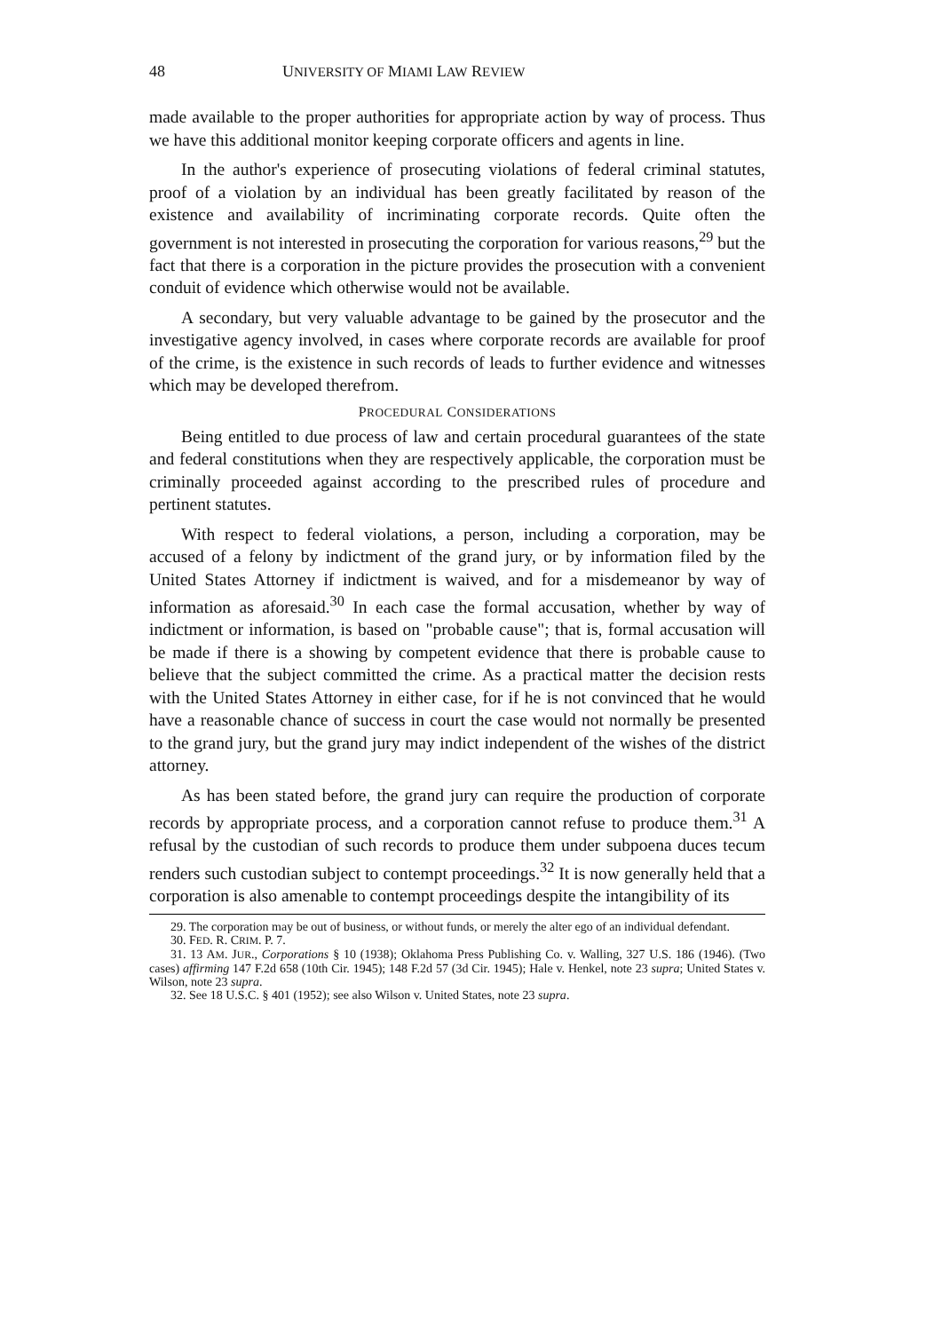48 UNIVERSITY OF MIAMI LAW REVIEW
made available to the proper authorities for appropriate action by way of process. Thus we have this additional monitor keeping corporate officers and agents in line.
In the author's experience of prosecuting violations of federal criminal statutes, proof of a violation by an individual has been greatly facilitated by reason of the existence and availability of incriminating corporate records. Quite often the government is not interested in prosecuting the corporation for various reasons,<sup>29</sup> but the fact that there is a corporation in the picture provides the prosecution with a convenient conduit of evidence which otherwise would not be available.
A secondary, but very valuable advantage to be gained by the prosecutor and the investigative agency involved, in cases where corporate records are available for proof of the crime, is the existence in such records of leads to further evidence and witnesses which may be developed therefrom.
PROCEDURAL CONSIDERATIONS
Being entitled to due process of law and certain procedural guarantees of the state and federal constitutions when they are respectively applicable, the corporation must be criminally proceeded against according to the prescribed rules of procedure and pertinent statutes.
With respect to federal violations, a person, including a corporation, may be accused of a felony by indictment of the grand jury, or by information filed by the United States Attorney if indictment is waived, and for a misdemeanor by way of information as aforesaid.<sup>30</sup> In each case the formal accusation, whether by way of indictment or information, is based on "probable cause"; that is, formal accusation will be made if there is a showing by competent evidence that there is probable cause to believe that the subject committed the crime. As a practical matter the decision rests with the United States Attorney in either case, for if he is not convinced that he would have a reasonable chance of success in court the case would not normally be presented to the grand jury, but the grand jury may indict independent of the wishes of the district attorney.
As has been stated before, the grand jury can require the production of corporate records by appropriate process, and a corporation cannot refuse to produce them.<sup>31</sup> A refusal by the custodian of such records to produce them under subpoena duces tecum renders such custodian subject to contempt proceedings.<sup>32</sup> It is now generally held that a corporation is also amenable to contempt proceedings despite the intangibility of its
29. The corporation may be out of business, or without funds, or merely the alter ego of an individual defendant.
30. FED. R. CRIM. P. 7.
31. 13 AM. JUR., Corporations § 10 (1938); Oklahoma Press Publishing Co. v. Walling, 327 U.S. 186 (1946). (Two cases) affirming 147 F.2d 658 (10th Cir. 1945); 148 F.2d 57 (3d Cir. 1945); Hale v. Henkel, note 23 supra; United States v. Wilson, note 23 supra.
32. See 18 U.S.C. § 401 (1952); see also Wilson v. United States, note 23 supra.